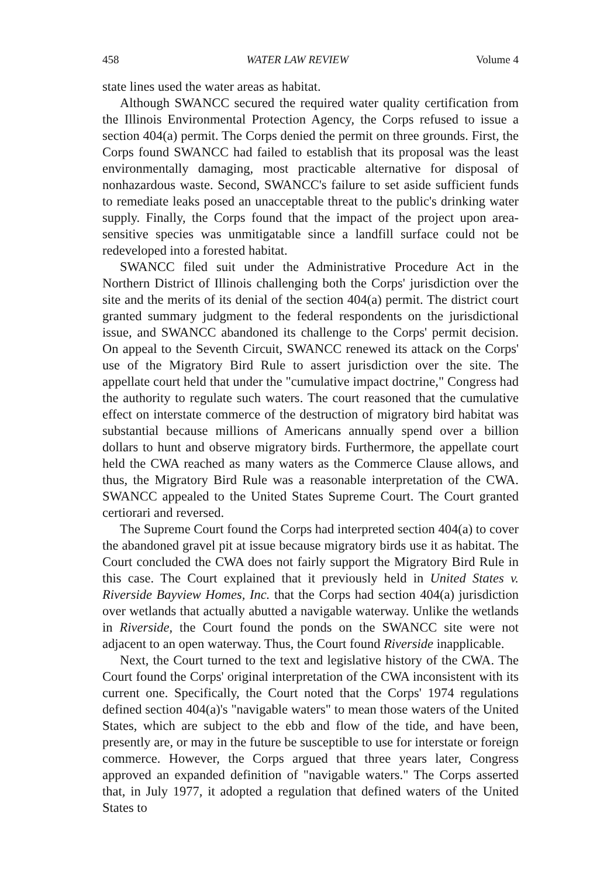458 WATER LAW REVIEW Volume 4
state lines used the water areas as habitat.
Although SWANCC secured the required water quality certification from the Illinois Environmental Protection Agency, the Corps refused to issue a section 404(a) permit. The Corps denied the permit on three grounds. First, the Corps found SWANCC had failed to establish that its proposal was the least environmentally damaging, most practicable alternative for disposal of nonhazardous waste. Second, SWANCC's failure to set aside sufficient funds to remediate leaks posed an unacceptable threat to the public's drinking water supply. Finally, the Corps found that the impact of the project upon area-sensitive species was unmitigatable since a landfill surface could not be redeveloped into a forested habitat.
SWANCC filed suit under the Administrative Procedure Act in the Northern District of Illinois challenging both the Corps' jurisdiction over the site and the merits of its denial of the section 404(a) permit. The district court granted summary judgment to the federal respondents on the jurisdictional issue, and SWANCC abandoned its challenge to the Corps' permit decision. On appeal to the Seventh Circuit, SWANCC renewed its attack on the Corps' use of the Migratory Bird Rule to assert jurisdiction over the site. The appellate court held that under the "cumulative impact doctrine," Congress had the authority to regulate such waters. The court reasoned that the cumulative effect on interstate commerce of the destruction of migratory bird habitat was substantial because millions of Americans annually spend over a billion dollars to hunt and observe migratory birds. Furthermore, the appellate court held the CWA reached as many waters as the Commerce Clause allows, and thus, the Migratory Bird Rule was a reasonable interpretation of the CWA. SWANCC appealed to the United States Supreme Court. The Court granted certiorari and reversed.
The Supreme Court found the Corps had interpreted section 404(a) to cover the abandoned gravel pit at issue because migratory birds use it as habitat. The Court concluded the CWA does not fairly support the Migratory Bird Rule in this case. The Court explained that it previously held in United States v. Riverside Bayview Homes, Inc. that the Corps had section 404(a) jurisdiction over wetlands that actually abutted a navigable waterway. Unlike the wetlands in Riverside, the Court found the ponds on the SWANCC site were not adjacent to an open waterway. Thus, the Court found Riverside inapplicable.
Next, the Court turned to the text and legislative history of the CWA. The Court found the Corps' original interpretation of the CWA inconsistent with its current one. Specifically, the Court noted that the Corps' 1974 regulations defined section 404(a)'s "navigable waters" to mean those waters of the United States, which are subject to the ebb and flow of the tide, and have been, presently are, or may in the future be susceptible to use for interstate or foreign commerce. However, the Corps argued that three years later, Congress approved an expanded definition of "navigable waters." The Corps asserted that, in July 1977, it adopted a regulation that defined waters of the United States to